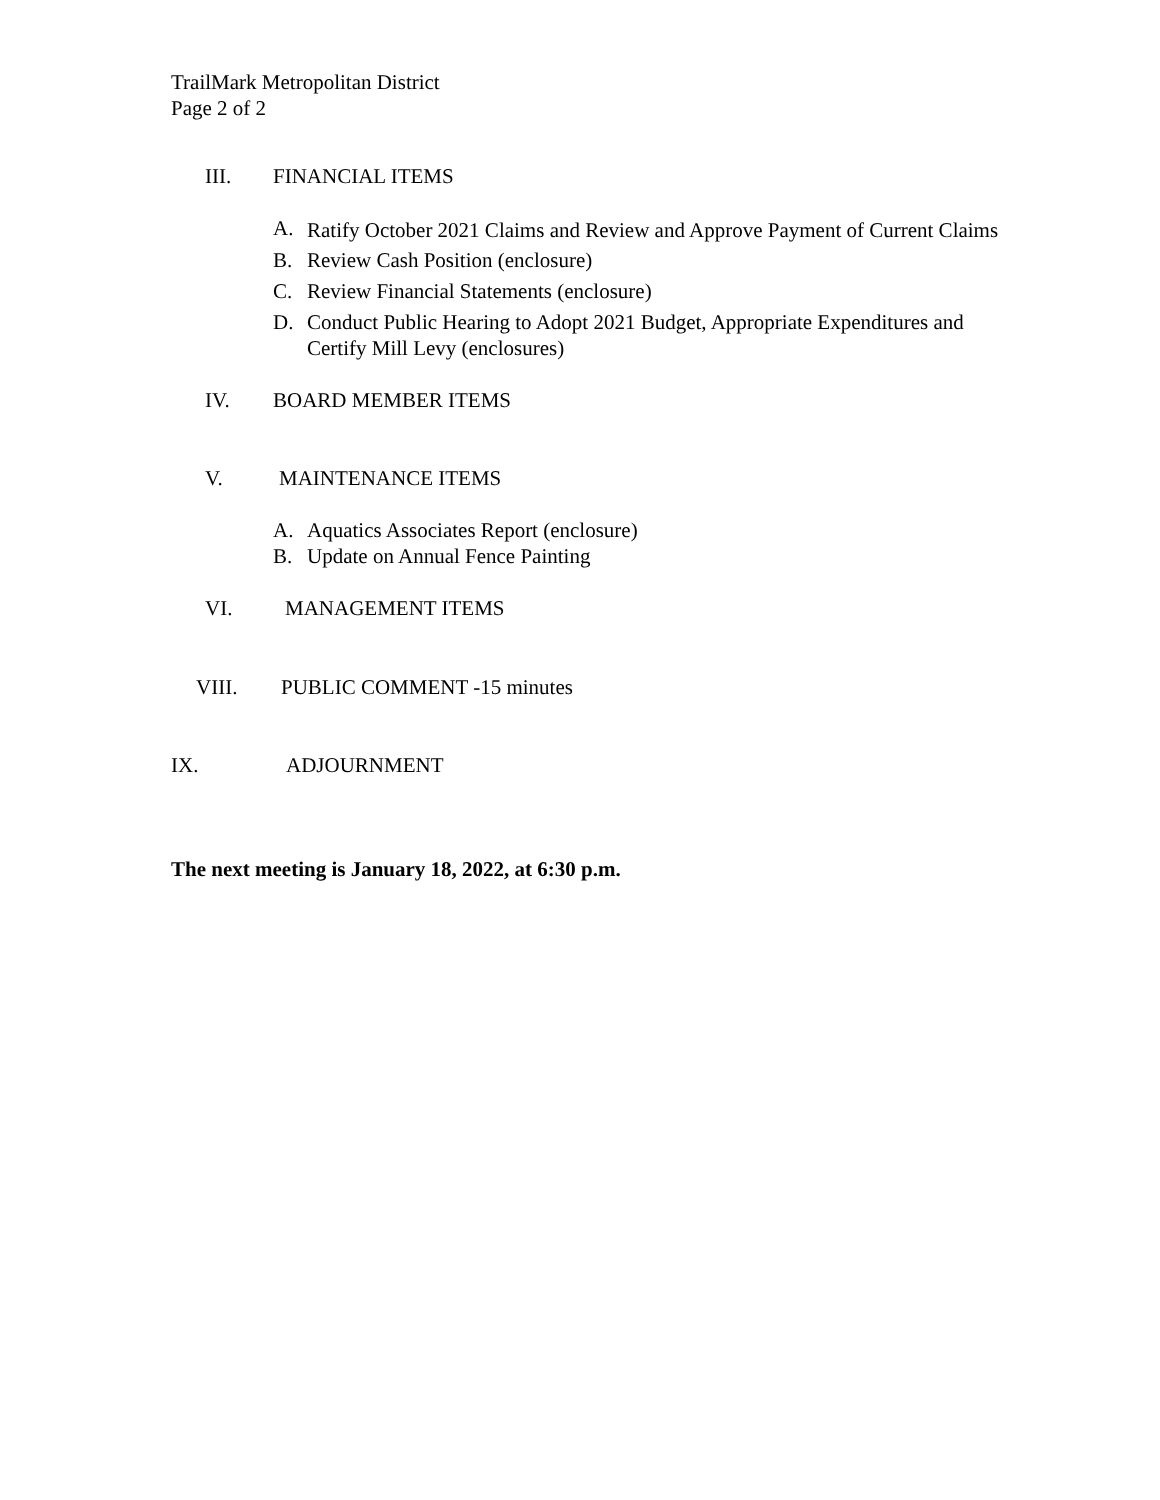TrailMark Metropolitan District
Page 2 of 2
III. FINANCIAL ITEMS
A. Ratify October 2021 Claims and Review and Approve Payment of Current Claims
B. Review Cash Position (enclosure)
C. Review Financial Statements (enclosure)
D. Conduct Public Hearing to Adopt 2021 Budget, Appropriate Expenditures and Certify Mill Levy (enclosures)
IV. BOARD MEMBER ITEMS
V. MAINTENANCE ITEMS
A. Aquatics Associates Report (enclosure)
B. Update on Annual Fence Painting
VI. MANAGEMENT ITEMS
VIII. PUBLIC COMMENT -15 minutes
IX. ADJOURNMENT
The next meeting is January 18, 2022, at 6:30 p.m.